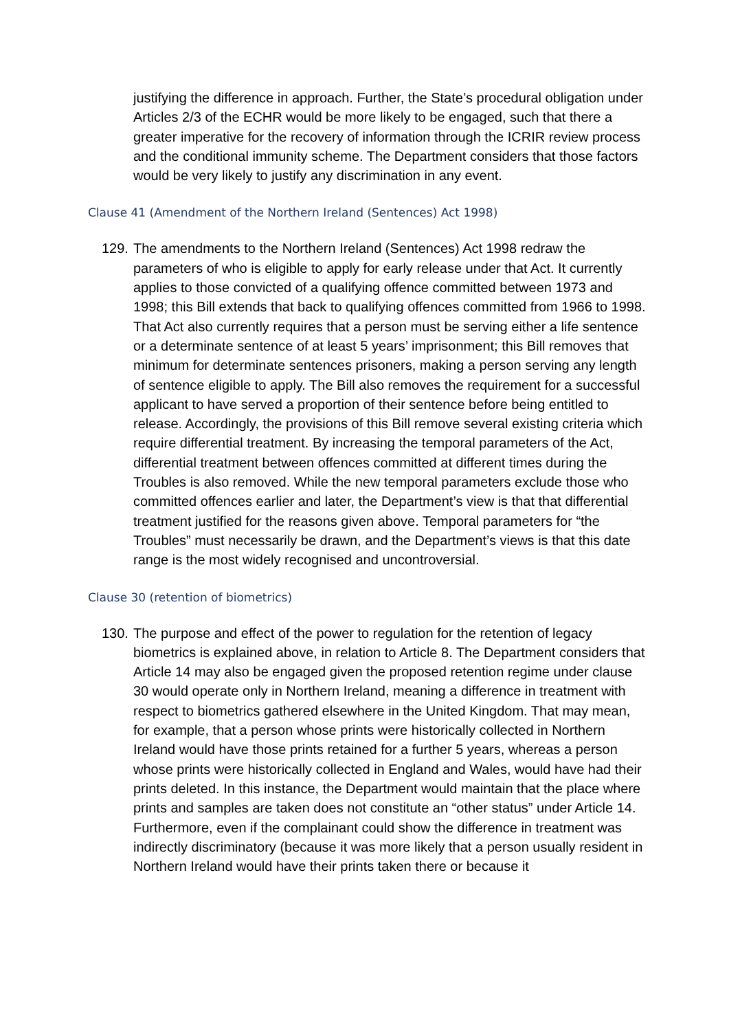justifying the difference in approach. Further, the State’s procedural obligation under Articles 2/3 of the ECHR would be more likely to be engaged, such that there a greater imperative for the recovery of information through the ICRIR review process and the conditional immunity scheme. The Department considers that those factors would be very likely to justify any discrimination in any event.
Clause 41 (Amendment of the Northern Ireland (Sentences) Act 1998)
129. The amendments to the Northern Ireland (Sentences) Act 1998 redraw the parameters of who is eligible to apply for early release under that Act. It currently applies to those convicted of a qualifying offence committed between 1973 and 1998; this Bill extends that back to qualifying offences committed from 1966 to 1998. That Act also currently requires that a person must be serving either a life sentence or a determinate sentence of at least 5 years’ imprisonment; this Bill removes that minimum for determinate sentences prisoners, making a person serving any length of sentence eligible to apply. The Bill also removes the requirement for a successful applicant to have served a proportion of their sentence before being entitled to release. Accordingly, the provisions of this Bill remove several existing criteria which require differential treatment. By increasing the temporal parameters of the Act, differential treatment between offences committed at different times during the Troubles is also removed. While the new temporal parameters exclude those who committed offences earlier and later, the Department’s view is that that differential treatment justified for the reasons given above. Temporal parameters for “the Troubles” must necessarily be drawn, and the Department’s views is that this date range is the most widely recognised and uncontroversial.
Clause 30 (retention of biometrics)
130. The purpose and effect of the power to regulation for the retention of legacy biometrics is explained above, in relation to Article 8. The Department considers that Article 14 may also be engaged given the proposed retention regime under clause 30 would operate only in Northern Ireland, meaning a difference in treatment with respect to biometrics gathered elsewhere in the United Kingdom. That may mean, for example, that a person whose prints were historically collected in Northern Ireland would have those prints retained for a further 5 years, whereas a person whose prints were historically collected in England and Wales, would have had their prints deleted. In this instance, the Department would maintain that the place where prints and samples are taken does not constitute an “other status” under Article 14. Furthermore, even if the complainant could show the difference in treatment was indirectly discriminatory (because it was more likely that a person usually resident in Northern Ireland would have their prints taken there or because it